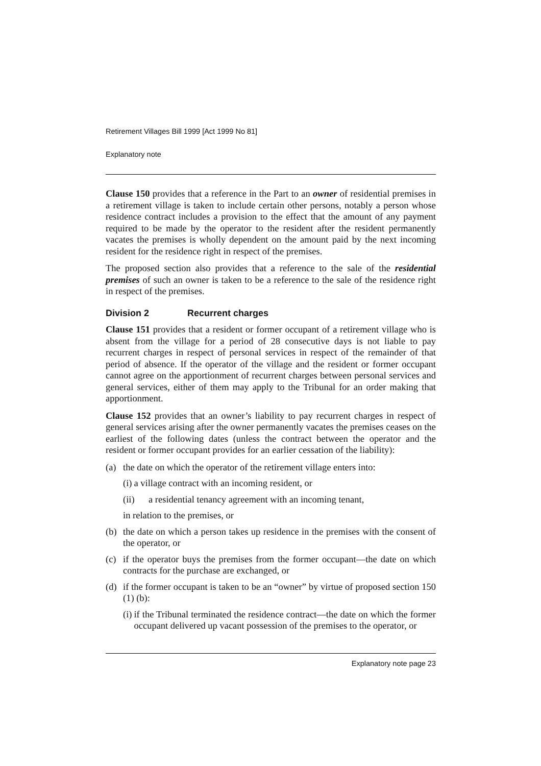Retirement Villages Bill 1999 [Act 1999 No 81]
Explanatory note
Clause 150 provides that a reference in the Part to an owner of residential premises in a retirement village is taken to include certain other persons, notably a person whose residence contract includes a provision to the effect that the amount of any payment required to be made by the operator to the resident after the resident permanently vacates the premises is wholly dependent on the amount paid by the next incoming resident for the residence right in respect of the premises.
The proposed section also provides that a reference to the sale of the residential premises of such an owner is taken to be a reference to the sale of the residence right in respect of the premises.
Division 2 Recurrent charges
Clause 151 provides that a resident or former occupant of a retirement village who is absent from the village for a period of 28 consecutive days is not liable to pay recurrent charges in respect of personal services in respect of the remainder of that period of absence. If the operator of the village and the resident or former occupant cannot agree on the apportionment of recurrent charges between personal services and general services, either of them may apply to the Tribunal for an order making that apportionment.
Clause 152 provides that an owner’s liability to pay recurrent charges in respect of general services arising after the owner permanently vacates the premises ceases on the earliest of the following dates (unless the contract between the operator and the resident or former occupant provides for an earlier cessation of the liability):
(a) the date on which the operator of the retirement village enters into:
(i) a village contract with an incoming resident, or
(ii) a residential tenancy agreement with an incoming tenant,
in relation to the premises, or
(b) the date on which a person takes up residence in the premises with the consent of the operator, or
(c) if the operator buys the premises from the former occupant—the date on which contracts for the purchase are exchanged, or
(d) if the former occupant is taken to be an “owner” by virtue of proposed section 150 (1) (b):
(i) if the Tribunal terminated the residence contract—the date on which the former occupant delivered up vacant possession of the premises to the operator, or
Explanatory note page 23